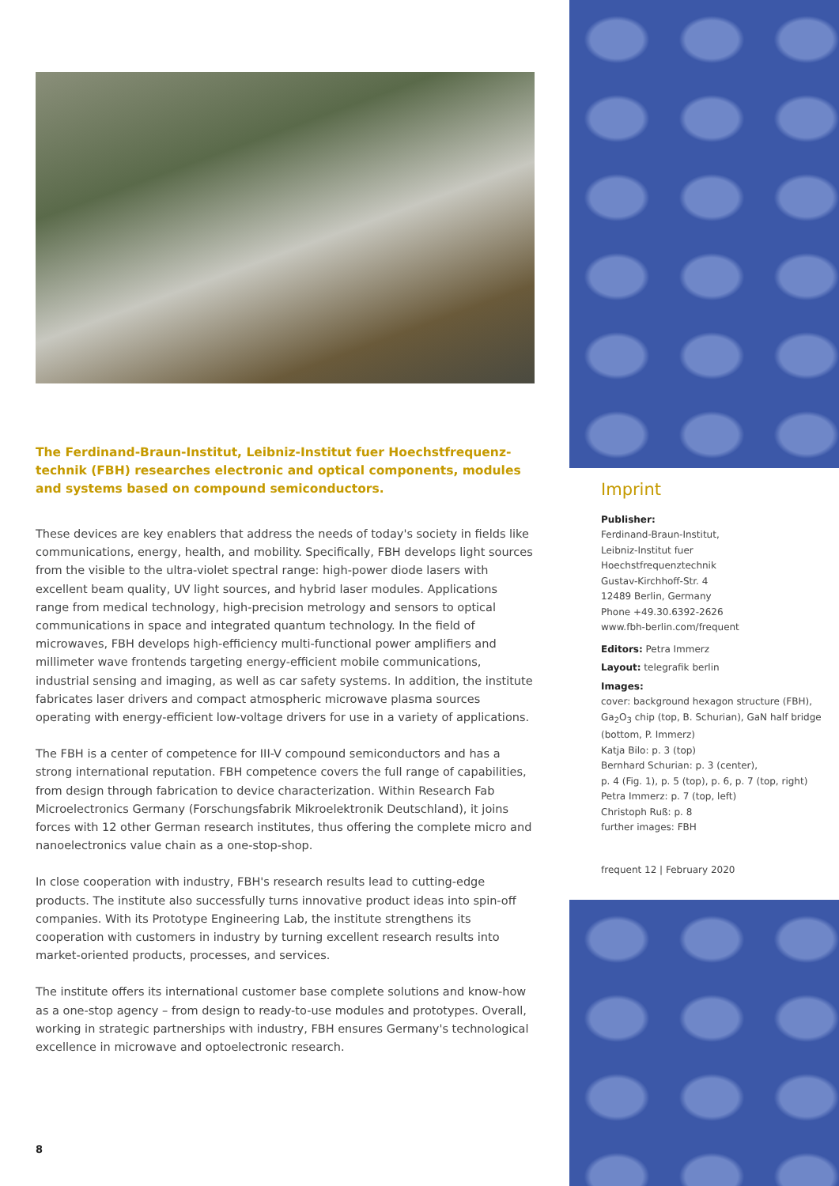The Ferdinand-Braun-Institut, Leibniz-Institut fuer Hoechstfrequenz­technik (FBH) researches electronic and optical components, modules and systems based on compound semiconductors.
These devices are key enablers that address the needs of today's society in fields like communications, energy, health, and mobility. Specifically, FBH develops light sources from the visible to the ultra-violet spectral range: high-power diode lasers with excellent beam quality, UV light sources, and hybrid laser modules. Applications range from medical technology, high-precision metrology and sensors to optical communications in space and integrated quantum technol­ogy. In the field of microwaves, FBH develops high-efficiency multi-functional power amplifiers and millimeter wave frontends targeting energy-efficient mobile communications, industrial sensing and imaging, as well as car safety systems. In addition, the institute fabricates laser drivers and compact atmospheric microwave plasma sources operating with energy-efficient low-voltage drivers for use in a variety of applications.
The FBH is a center of competence for III-V compound semiconductors and has a strong international reputation. FBH competence covers the full range of capabilities, from design through fabrication to device characterization. Within Research Fab Microelectronics Germany (Forschungsfabrik Mikroelektronik Deutschland), it joins forces with 12 other German research institutes, thus offering the complete micro and nanoelectronics value chain as a one-stop-shop.
In close cooperation with industry, FBH's research results lead to cutting-edge products. The institute also successfully turns innovative product ideas into spin-off companies. With its Prototype Engineering Lab, the institute strengthens its cooperation with customers in industry by turning excellent research results into market-oriented products, processes, and services.
The institute offers its international customer base complete solutions and know-how as a one-stop agency – from design to ready-to-use modules and prototypes. Overall, working in strategic partnerships with industry, FBH ensures Germany's technological excellence in microwave and optoelectronic research.
8
Imprint
Publisher:
Ferdinand-Braun-Institut,
Leibniz-Institut fuer
Hoechstfrequenztechnik
Gustav-Kirchhoff-Str. 4
12489 Berlin, Germany
Phone +49.30.6392-2626
www.fbh-berlin.com/frequent
Editors: Petra Immerz
Layout: telegrafik berlin
Images:
cover: background hexagon structure (FBH), Ga<sub>2</sub>O<sub>3</sub> chip (top, B. Schurian), GaN half bridge (bottom, P. Immerz)
Katja Bilo: p. 3 (top)
Bernhard Schurian: p. 3 (center),
p. 4 (Fig. 1), p. 5 (top), p. 6, p. 7 (top, right)
Petra Immerz: p. 7 (top, left)
Christoph Ruß: p. 8
further images: FBH
frequent 12 | February 2020